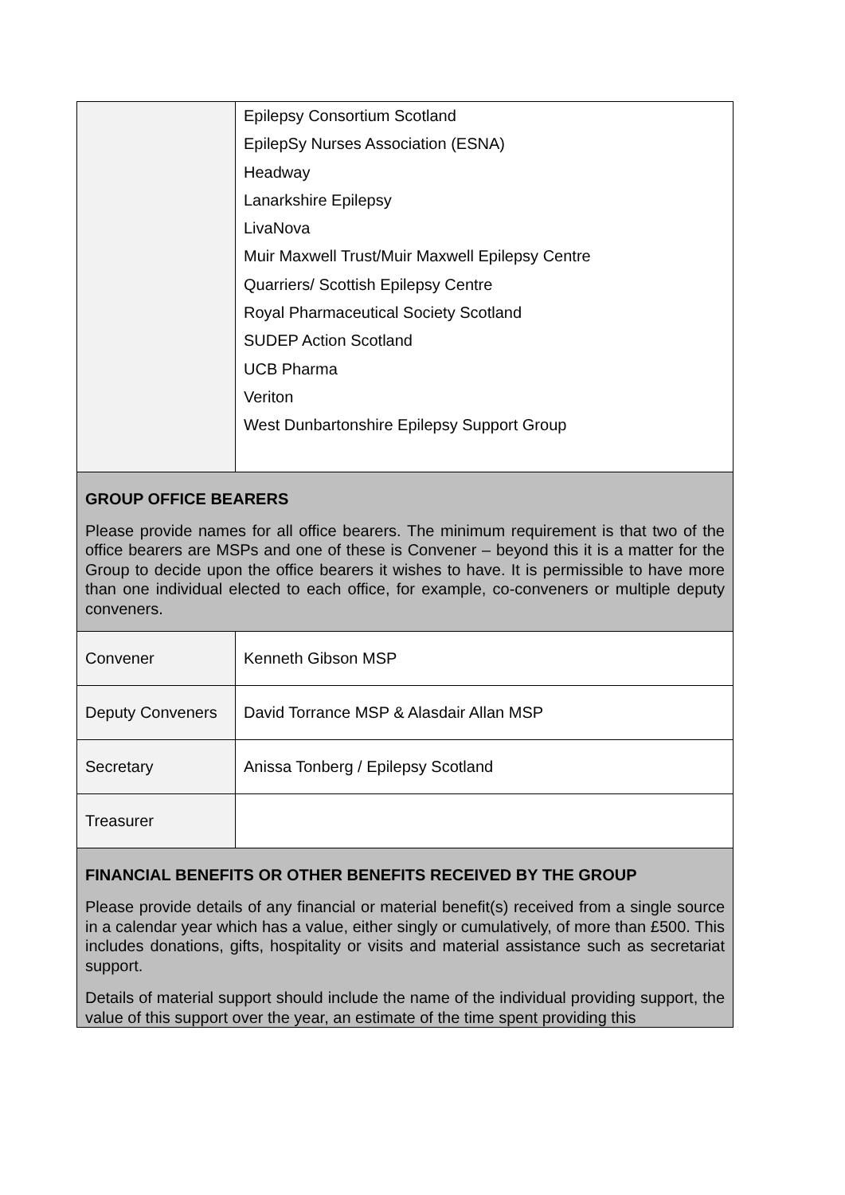| | Epilepsy Consortium Scotland EpilepSy Nurses Association (ESNA) Headway Lanarkshire Epilepsy LivaNova Muir Maxwell Trust/Muir Maxwell Epilepsy Centre Quarriers/ Scottish Epilepsy Centre Royal Pharmaceutical Society Scotland SUDEP Action Scotland UCB Pharma Veriton West Dunbartonshire Epilepsy Support Group |
| GROUP OFFICE BEARERS Please provide names for all office bearers. The minimum requirement is that two of the office bearers are MSPs and one of these is Convener – beyond this it is a matter for the Group to decide upon the office bearers it wishes to have. It is permissible to have more than one individual elected to each office, for example, co-conveners or multiple deputy conveners. | |
| Convener | Kenneth Gibson MSP |
| Deputy Conveners | David Torrance MSP & Alasdair Allan MSP |
| Secretary | Anissa Tonberg / Epilepsy Scotland |
| Treasurer | |
| FINANCIAL BENEFITS OR OTHER BENEFITS RECEIVED BY THE GROUP Please provide details of any financial or material benefit(s) received from a single source in a calendar year which has a value, either singly or cumulatively, of more than £500. This includes donations, gifts, hospitality or visits and material assistance such as secretariat support. Details of material support should include the name of the individual providing support, the value of this support over the year, an estimate of the time spent providing this | |